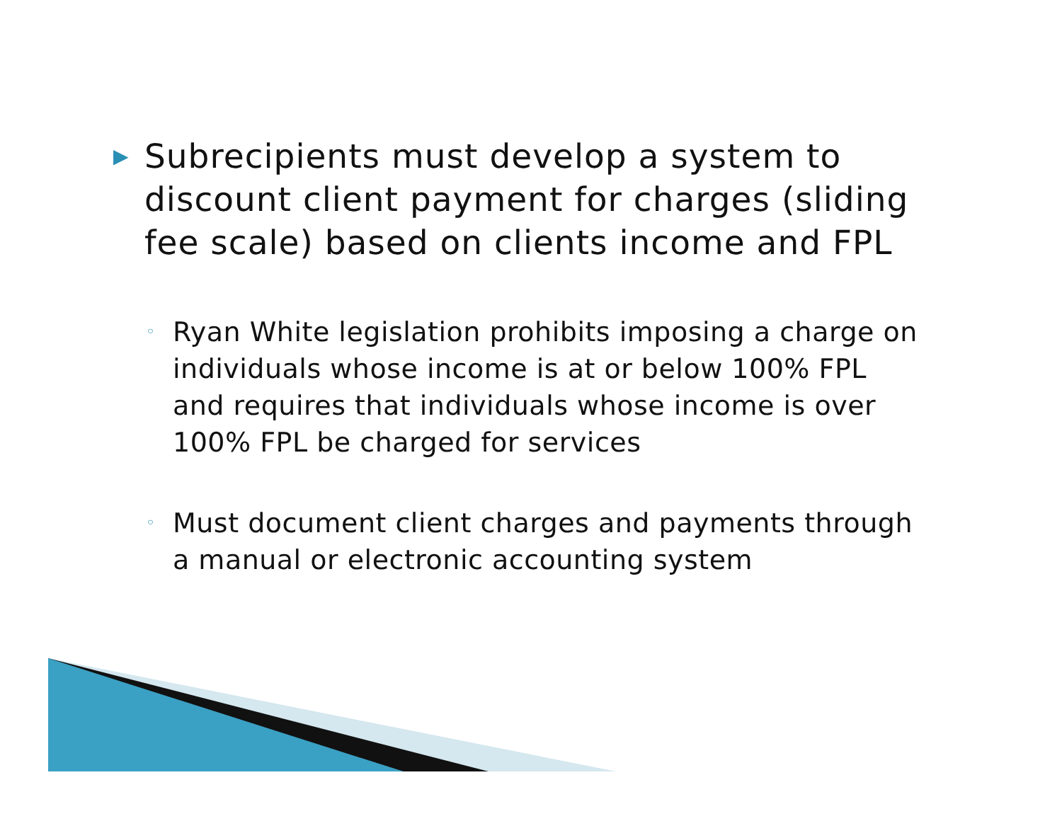▶ Subrecipients must develop a system to discount client payment for charges (sliding fee scale) based on clients income and FPL
◦ Ryan White legislation prohibits imposing a charge on individuals whose income is at or below 100% FPL and requires that individuals whose income is over 100% FPL be charged for services
◦ Must document client charges and payments through a manual or electronic accounting system